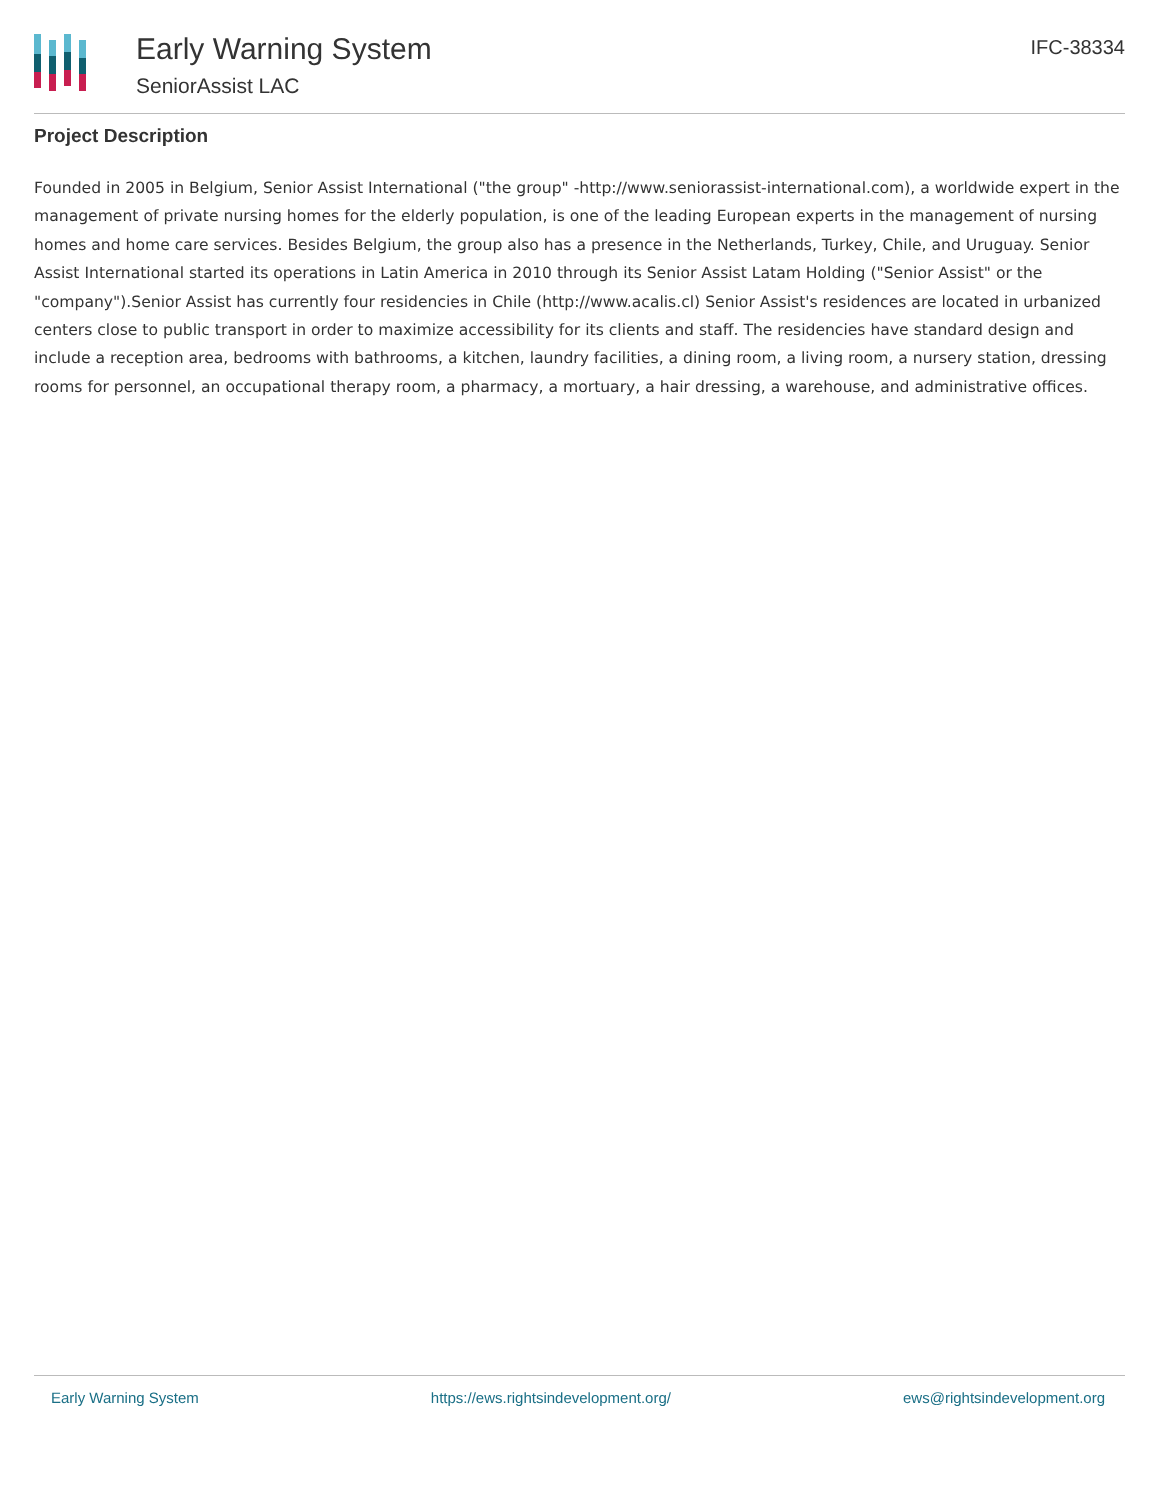Early Warning System
SeniorAssist LAC
IFC-38334
Project Description
Founded in 2005 in Belgium, Senior Assist International ("the group" -http://www.seniorassist-international.com), a worldwide expert in the management of private nursing homes for the elderly population, is one of the leading European experts in the management of nursing homes and home care services. Besides Belgium, the group also has a presence in the Netherlands, Turkey, Chile, and Uruguay. Senior Assist International started its operations in Latin America in 2010 through its Senior Assist Latam Holding ("Senior Assist" or the "company").Senior Assist has currently four residencies in Chile (http://www.acalis.cl) Senior Assist's residences are located in urbanized centers close to public transport in order to maximize accessibility for its clients and staff. The residencies have standard design and include a reception area, bedrooms with bathrooms, a kitchen, laundry facilities, a dining room, a living room, a nursery station, dressing rooms for personnel, an occupational therapy room, a pharmacy, a mortuary, a hair dressing, a warehouse, and administrative offices.
Early Warning System https://ews.rightsindevelopment.org/ ews@rightsindevelopment.org